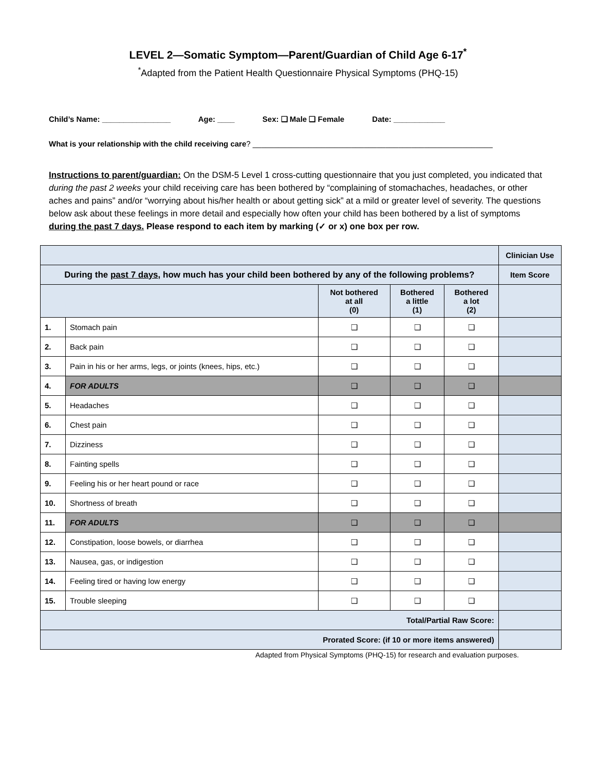LEVEL 2—Somatic Symptom—Parent/Guardian of Child Age 6-17<sup>*</sup>
<sup>*</sup> Adapted from the Patient Health Questionnaire Physical Symptoms (PHQ-15)
Child’s Name: ________________ Age: ____ Sex: ❑ Male ❑ Female Date: ____________
What is your relationship with the child receiving care? ________________________________________________________
Instructions to parent/guardian: On the DSM-5 Level 1 cross-cutting questionnaire that you just completed, you indicated that during the past 2 weeks your child receiving care has been bothered by “complaining of stomachaches, headaches, or other aches and pains” and/or “worrying about his/her health or about getting sick” at a mild or greater level of severity. The questions below ask about these feelings in more detail and especially how often your child has been bothered by a list of symptoms during the past 7 days. Please respond to each item by marking (✓ or x) one box per row.
| | | | | | Clinician Use |
| During the past 7 days , how much has your child been bothered by any of the following problems? | | | | | Item Score |
| | | Not bothered at all (0) | Bothered a little (1) | Bothered a lot (2) | |
| 1. | Stomach pain | ❑ | ❑ | ❑ | |
| 2. | Back pain | ❑ | ❑ | ❑ | |
| 3. | Pain in his or her arms, legs, or joints (knees, hips, etc.) | ❑ | ❑ | ❑ | |
| 4. | FOR ADULTS | ❑ | ❑ | ❑ | |
| 5. | Headaches | ❑ | ❑ | ❑ | |
| 6. | Chest pain | ❑ | ❑ | ❑ | |
| 7. | Dizziness | ❑ | ❑ | ❑ | |
| 8. | Fainting spells | ❑ | ❑ | ❑ | |
| 9. | Feeling his or her heart pound or race | ❑ | ❑ | ❑ | |
| 10. | Shortness of breath | ❑ | ❑ | ❑ | |
| 11. | FOR ADULTS | ❑ | ❑ | ❑ | |
| 12. | Constipation, loose bowels, or diarrhea | ❑ | ❑ | ❑ | |
| 13. | Nausea, gas, or indigestion | ❑ | ❑ | ❑ | |
| 14. | Feeling tired or having low energy | ❑ | ❑ | ❑ | |
| 15. | Trouble sleeping | ❑ | ❑ | ❑ | |
| Total/Partial Raw Score: | | | | | |
| Prorated Score: (if 10 or more items answered) | | | | | |
Adapted from Physical Symptoms (PHQ-15) for research and evaluation purposes.